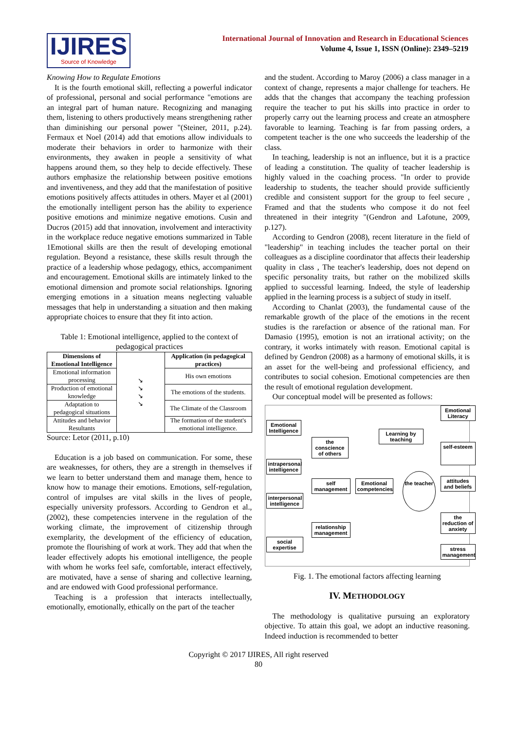IJIRES
Source of Knowledge
International Journal of Innovation and Research in Educational Sciences
Volume 4, Issue 1, ISSN (Online): 2349–5219
Knowing How to Regulate Emotions
It is the fourth emotional skill, reflecting a powerful indicator of professional, personal and social performance "emotions are an integral part of human nature. Recognizing and managing them, listening to others productively means strengthening rather than diminishing our personal power "(Steiner, 2011, p.24). Fermaux et Noel (2014) add that emotions allow individuals to moderate their behaviors in order to harmonize with their environments, they awaken in people a sensitivity of what happens around them, so they help to decide effectively. These authors emphasize the relationship between positive emotions and inventiveness, and they add that the manifestation of positive emotions positively affects attitudes in others. Mayer et al (2001) the emotionally intelligent person has the ability to experience positive emotions and minimize negative emotions. Cusin and Ducros (2015) add that innovation, involvement and interactivity in the workplace reduce negative emotions summarized in Table 1Emotional skills are then the result of developing emotional regulation. Beyond a resistance, these skills result through the practice of a leadership whose pedagogy, ethics, accompaniment and encouragement. Emotional skills are intimately linked to the emotional dimension and promote social relationships. Ignoring emerging emotions in a situation means neglecting valuable messages that help in understanding a situation and then making appropriate choices to ensure that they fit into action.
Table 1: Emotional intelligence, applied to the context of pedagogical practices
| Dimensions of Emotional Intelligence | ↘ ↘ ↘ ↘ | Application (in pedagogical practices) |
| Emotional information processing | | His own emotions |
| Production of emotional knowledge | | The emotions of the students. |
| Adaptation to pedagogical situations | | The Climate of the Classroom |
| Attitudes and behavior Resultants | | The formation of the student's emotional intelligence. |
Source: Letor (2011, p.10)
Education is a job based on communication. For some, these are weaknesses, for others, they are a strength in themselves if we learn to better understand them and manage them, hence to know how to manage their emotions. Emotions, self-regulation, control of impulses are vital skills in the lives of people, especially university professors. According to Gendron et al., (2002), these competencies intervene in the regulation of the working climate, the improvement of citizenship through exemplarity, the development of the efficiency of education, promote the flourishing of work at work. They add that when the leader effectively adopts his emotional intelligence, the people with whom he works feel safe, comfortable, interact effectively, are motivated, have a sense of sharing and collective learning, and are endowed with Good professional performance.
Teaching is a profession that interacts intellectually, emotionally, emotionally, ethically on the part of the teacher
and the student. According to Maroy (2006) a class manager in a context of change, represents a major challenge for teachers. He adds that the changes that accompany the teaching profession require the teacher to put his skills into practice in order to properly carry out the learning process and create an atmosphere favorable to learning. Teaching is far from passing orders, a competent teacher is the one who succeeds the leadership of the class.
In teaching, leadership is not an influence, but it is a practice of leading a constitution. The quality of teacher leadership is highly valued in the coaching process. "In order to provide leadership to students, the teacher should provide sufficiently credible and consistent support for the group to feel secure , Framed and that the students who compose it do not feel threatened in their integrity "(Gendron and Lafotune, 2009, p.127).
According to Gendron (2008), recent literature in the field of "leadership" in teaching includes the teacher portal on their colleagues as a discipline coordinator that affects their leadership quality in class , The teacher's leadership, does not depend on specific personality traits, but rather on the mobilized skills applied to successful learning. Indeed, the style of leadership applied in the learning process is a subject of study in itself.
According to Chanlat (2003), the fundamental cause of the remarkable growth of the place of the emotions in the recent studies is the rarefaction or absence of the rational man. For Damasio (1995), emotion is not an irrational activity; on the contrary, it works intimately with reason. Emotional capital is defined by Gendron (2008) as a harmony of emotional skills, it is an asset for the well-being and professional efficiency, and contributes to social cohesion. Emotional competencies are then the result of emotional regulation development.
Our conceptual model will be presented as follows:
Emotional Intelligence
intrapersonal intelligence
interpersonal intelligence
social expertise
the conscience of others
self management
relationship management
Emotional competencies
Learning by teaching
the teacher
Emotional Literacy
self-esteem
attitudes and beliefs
the reduction of anxiety
stress management
Fig. 1. The emotional factors affecting learning
IV. METHODOLOGY
The methodology is qualitative pursuing an exploratory objective. To attain this goal, we adopt an inductive reasoning. Indeed induction is recommended to better
Copyright © 2017 IJIRES, All right reserved
80